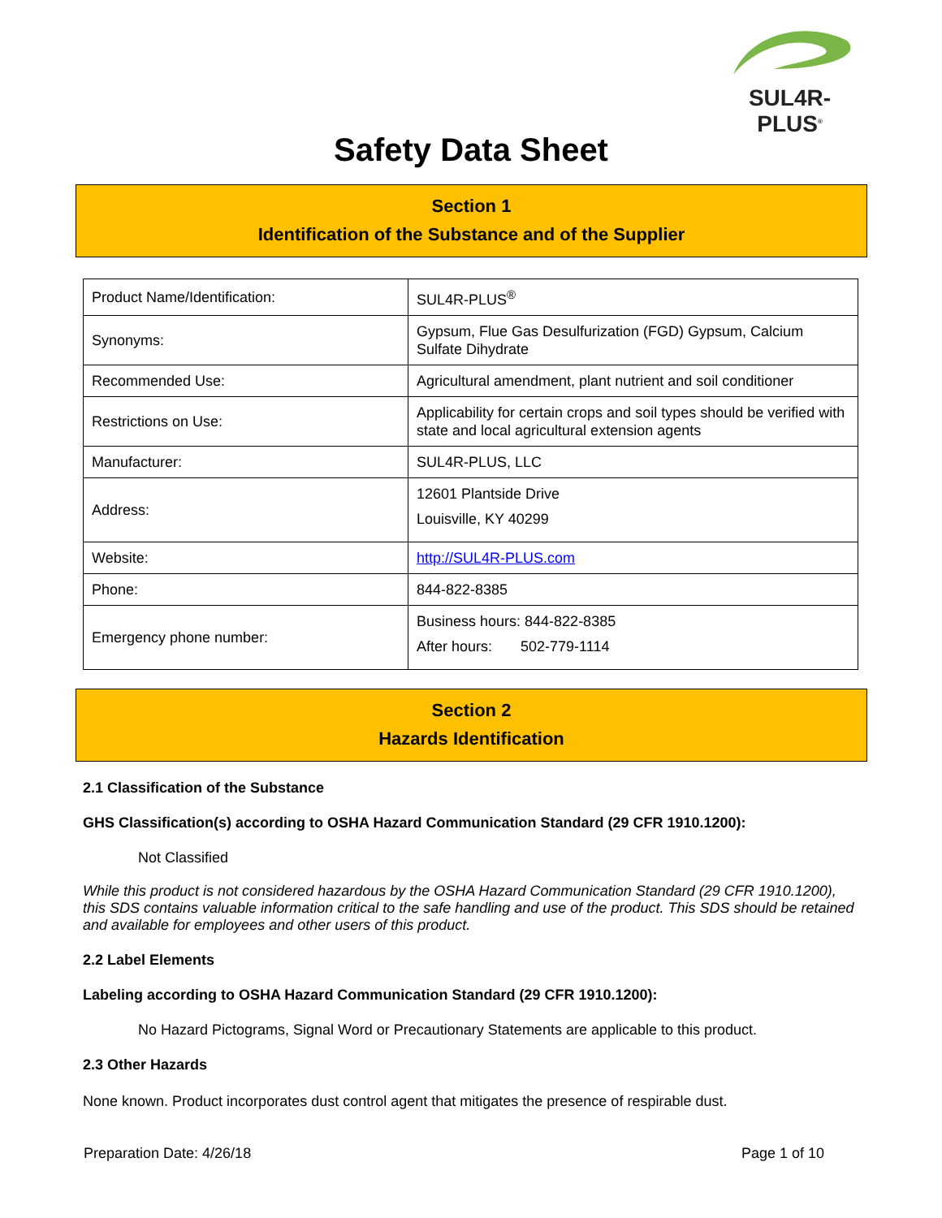SUL4R-PLUS<sup>®</sup>
Safety Data Sheet
Section 1
Identification of the Substance and of the Supplier
| Product Name/Identification: | SUL4R-PLUS<sup>®</sup> |
| Synonyms: | Gypsum, Flue Gas Desulfurization (FGD) Gypsum, Calcium Sulfate Dihydrate |
| Recommended Use: | Agricultural amendment, plant nutrient and soil conditioner |
| Restrictions on Use: | Applicability for certain crops and soil types should be verified with state and local agricultural extension agents |
| Manufacturer: | SUL4R-PLUS, LLC |
| Address: | 12601 Plantside Drive Louisville, KY 40299 |
| Website: | http://SUL4R-PLUS.com |
| Phone: | 844-822-8385 |
| Emergency phone number: | Business hours: 844-822-8385 After hours: 502-779-1114 |
Section 2
Hazards Identification
2.1 Classification of the Substance
GHS Classification(s) according to OSHA Hazard Communication Standard (29 CFR 1910.1200):
Not Classified
While this product is not considered hazardous by the OSHA Hazard Communication Standard (29 CFR 1910.1200), this SDS contains valuable information critical to the safe handling and use of the product. This SDS should be retained and available for employees and other users of this product.
2.2 Label Elements
Labeling according to OSHA Hazard Communication Standard (29 CFR 1910.1200):
No Hazard Pictograms, Signal Word or Precautionary Statements are applicable to this product.
2.3 Other Hazards
None known. Product incorporates dust control agent that mitigates the presence of respirable dust.
Preparation Date: 4/26/18 Page 1 of 10